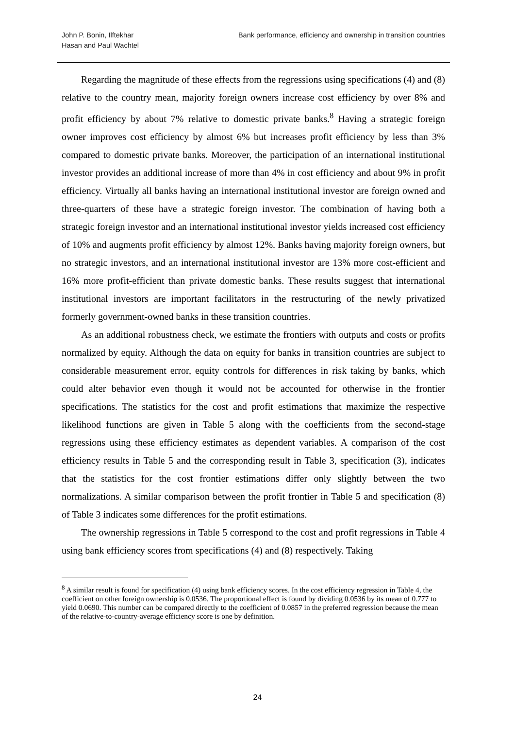John P. Bonin, Ilftekhar
Hasan and Paul Wachtel
Bank performance, efficiency and ownership in transition countries
Regarding the magnitude of these effects from the regressions using specifications (4) and (8) relative to the country mean, majority foreign owners increase cost efficiency by over 8% and profit efficiency by about 7% relative to domestic private banks.<sup>8</sup> Having a strategic foreign owner improves cost efficiency by almost 6% but increases profit efficiency by less than 3% compared to domestic private banks. Moreover, the participation of an international institutional investor provides an additional increase of more than 4% in cost efficiency and about 9% in profit efficiency. Virtually all banks having an international institutional investor are foreign owned and three-quarters of these have a strategic foreign investor. The combination of having both a strategic foreign investor and an international institutional investor yields increased cost efficiency of 10% and augments profit efficiency by almost 12%. Banks having majority foreign owners, but no strategic investors, and an international institutional investor are 13% more cost-efficient and 16% more profit-efficient than private domestic banks. These results suggest that international institutional investors are important facilitators in the restructuring of the newly privatized formerly government-owned banks in these transition countries.
As an additional robustness check, we estimate the frontiers with outputs and costs or profits normalized by equity. Although the data on equity for banks in transition countries are subject to considerable measurement error, equity controls for differences in risk taking by banks, which could alter behavior even though it would not be accounted for otherwise in the frontier specifications. The statistics for the cost and profit estimations that maximize the respective likelihood functions are given in Table 5 along with the coefficients from the second-stage regressions using these efficiency estimates as dependent variables. A comparison of the cost efficiency results in Table 5 and the corresponding result in Table 3, specification (3), indicates that the statistics for the cost frontier estimations differ only slightly between the two normalizations. A similar comparison between the profit frontier in Table 5 and specification (8) of Table 3 indicates some differences for the profit estimations.
The ownership regressions in Table 5 correspond to the cost and profit regressions in Table 4 using bank efficiency scores from specifications (4) and (8) respectively. Taking
<sup>8</sup> A similar result is found for specification (4) using bank efficiency scores. In the cost efficiency regression in Table 4, the coefficient on other foreign ownership is 0.0536. The proportional effect is found by dividing 0.0536 by its mean of 0.777 to yield 0.0690. This number can be compared directly to the coefficient of 0.0857 in the preferred regression because the mean of the relative-to-country-average efficiency score is one by definition.
24